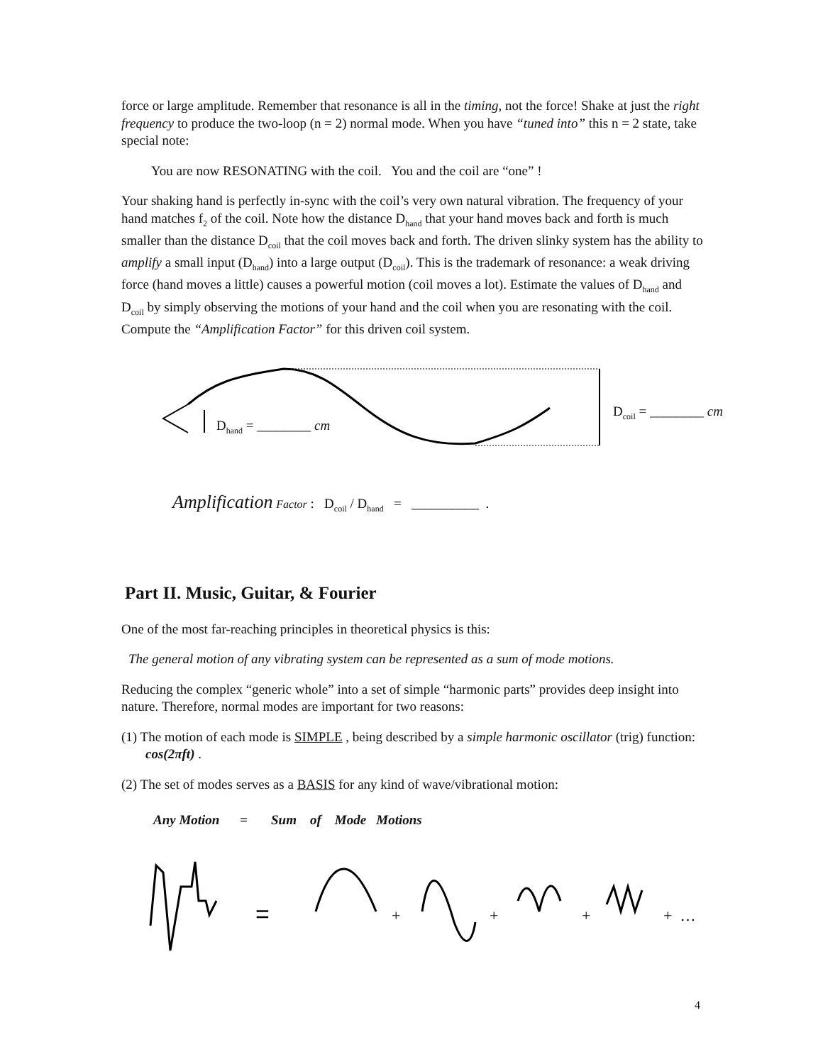force or large amplitude. Remember that resonance is all in the timing, not the force! Shake at just the right frequency to produce the two-loop (n = 2) normal mode. When you have “tuned into” this n = 2 state, take special note:
You are now RESONATING with the coil. You and the coil are “one” !
Your shaking hand is perfectly in-sync with the coil’s very own natural vibration. The frequency of your hand matches f<sub>2</sub> of the coil. Note how the distance D<sub>hand</sub> that your hand moves back and forth is much smaller than the distance D<sub>coil</sub> that the coil moves back and forth. The driven slinky system has the ability to amplify a small input (D<sub>hand</sub>) into a large output (D<sub>coil</sub>). This is the trademark of resonance: a weak driving force (hand moves a little) causes a powerful motion (coil moves a lot). Estimate the values of D<sub>hand</sub> and D<sub>coil</sub> by simply observing the motions of your hand and the coil when you are resonating with the coil. Compute the “Amplification Factor” for this driven coil system.
D<sub>hand</sub> = ________ cm
D<sub>coil</sub> = ________ cm
Amplification Factor : D<sub>coil</sub> / D<sub>hand</sub> = __________ .
Part II. Music, Guitar, & Fourier
One of the most far-reaching principles in theoretical physics is this:
The general motion of any vibrating system can be represented as a sum of mode motions.
Reducing the complex “generic whole” into a set of simple “harmonic parts” provides deep insight into nature. Therefore, normal modes are important for two reasons:
(1) The motion of each mode is SIMPLE , being described by a simple harmonic oscillator (trig) function: cos(2πft) .
(2) The set of modes serves as a BASIS for any kind of wave/vibrational motion:
Any Motion = Sum of Mode Motions
=
+
+
+
+ …
4